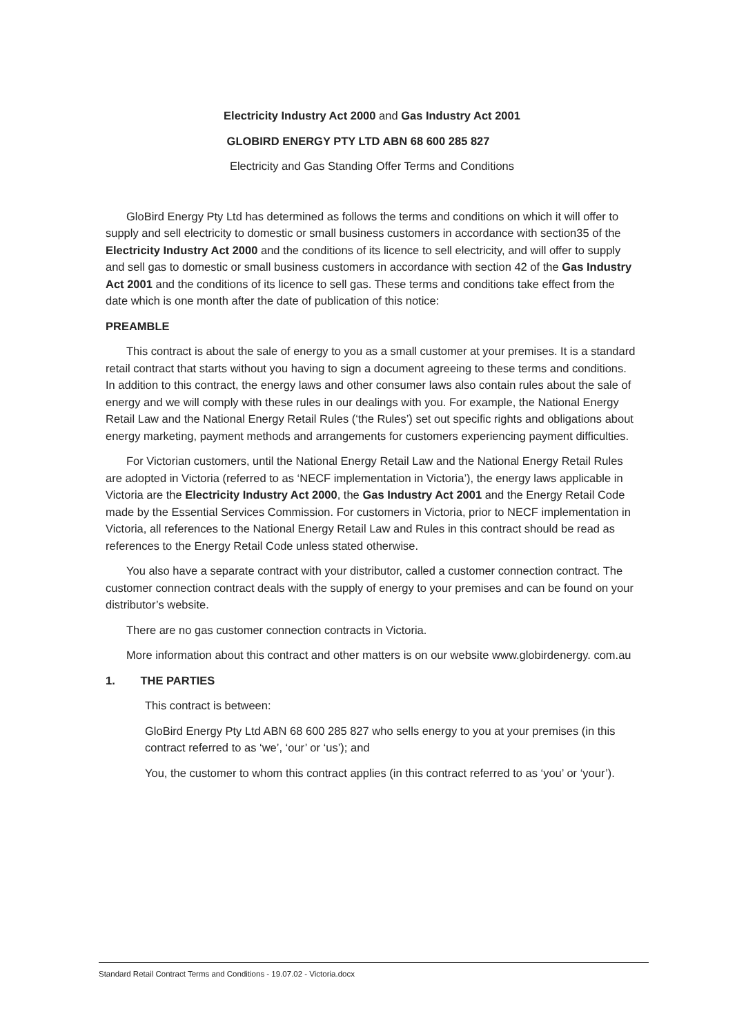Electricity Industry Act 2000 and Gas Industry Act 2001
GLOBIRD ENERGY PTY LTD ABN 68 600 285 827
Electricity and Gas Standing Offer Terms and Conditions
GloBird Energy Pty Ltd has determined as follows the terms and conditions on which it will offer to supply and sell electricity to domestic or small business customers in accordance with section35 of the Electricity Industry Act 2000 and the conditions of its licence to sell electricity, and will offer to supply and sell gas to domestic or small business customers in accordance with section 42 of the Gas Industry Act 2001 and the conditions of its licence to sell gas. These terms and conditions take effect from the date which is one month after the date of publication of this notice:
PREAMBLE
This contract is about the sale of energy to you as a small customer at your premises. It is a standard retail contract that starts without you having to sign a document agreeing to these terms and conditions. In addition to this contract, the energy laws and other consumer laws also contain rules about the sale of energy and we will comply with these rules in our dealings with you. For example, the National Energy Retail Law and the National Energy Retail Rules (‘the Rules’) set out specific rights and obligations about energy marketing, payment methods and arrangements for customers experiencing payment difficulties.
For Victorian customers, until the National Energy Retail Law and the National Energy Retail Rules are adopted in Victoria (referred to as ‘NECF implementation in Victoria’), the energy laws applicable in Victoria are the Electricity Industry Act 2000, the Gas Industry Act 2001 and the Energy Retail Code made by the Essential Services Commission. For customers in Victoria, prior to NECF implementation in Victoria, all references to the National Energy Retail Law and Rules in this contract should be read as references to the Energy Retail Code unless stated otherwise.
You also have a separate contract with your distributor, called a customer connection contract. The customer connection contract deals with the supply of energy to your premises and can be found on your distributor’s website.
There are no gas customer connection contracts in Victoria.
More information about this contract and other matters is on our website www.globirdenergy. com.au
1. THE PARTIES
This contract is between:
GloBird Energy Pty Ltd ABN 68 600 285 827 who sells energy to you at your premises (in this contract referred to as ‘we’, ‘our’ or ‘us’); and
You, the customer to whom this contract applies (in this contract referred to as ‘you’ or ‘your’).
Standard Retail Contract Terms and Conditions - 19.07.02 - Victoria.docx